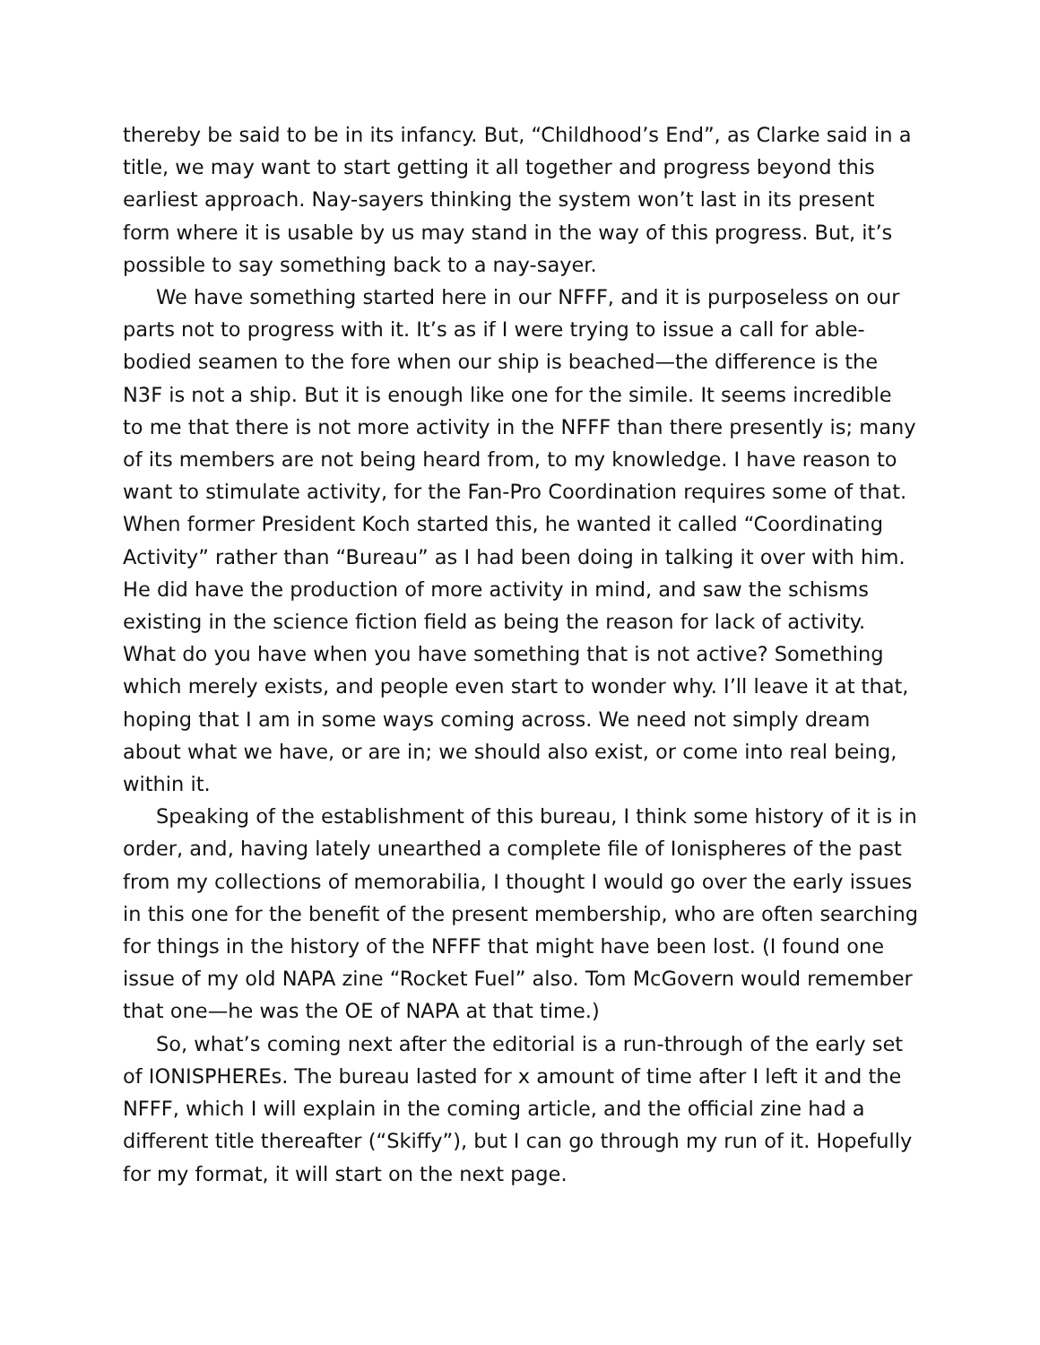thereby be said to be in its infancy. But, “Childhood’s End”, as Clarke said in a title, we may want to start getting it all together and progress beyond this earliest approach. Nay-sayers thinking the system won’t last in its present form where it is usable by us may stand in the way of this progress. But, it’s possible to say something back to a nay-sayer.
We have something started here in our NFFF, and it is purposeless on our parts not to progress with it. It’s as if I were trying to issue a call for able-bodied seamen to the fore when our ship is beached—the difference is the N3F is not a ship. But it is enough like one for the simile. It seems incredible to me that there is not more activity in the NFFF than there presently is; many of its members are not being heard from, to my knowledge. I have reason to want to stimulate activity, for the Fan-Pro Coordination requires some of that. When former President Koch started this, he wanted it called “Coordinating Activity” rather than “Bureau” as I had been doing in talking it over with him. He did have the production of more activity in mind, and saw the schisms existing in the science fiction field as being the reason for lack of activity. What do you have when you have something that is not active? Something which merely exists, and people even start to wonder why. I’ll leave it at that, hoping that I am in some ways coming across. We need not simply dream about what we have, or are in; we should also exist, or come into real being, within it.
Speaking of the establishment of this bureau, I think some history of it is in order, and, having lately unearthed a complete file of Ionispheres of the past from my collections of memorabilia, I thought I would go over the early issues in this one for the benefit of the present membership, who are often searching for things in the history of the NFFF that might have been lost. (I found one issue of my old NAPA zine “Rocket Fuel” also. Tom McGovern would remember that one—he was the OE of NAPA at that time.)
So, what’s coming next after the editorial is a run-through of the early set of IONISPHEREs. The bureau lasted for x amount of time after I left it and the NFFF, which I will explain in the coming article, and the official zine had a different title thereafter (“Skiffy”), but I can go through my run of it. Hopefully for my format, it will start on the next page.